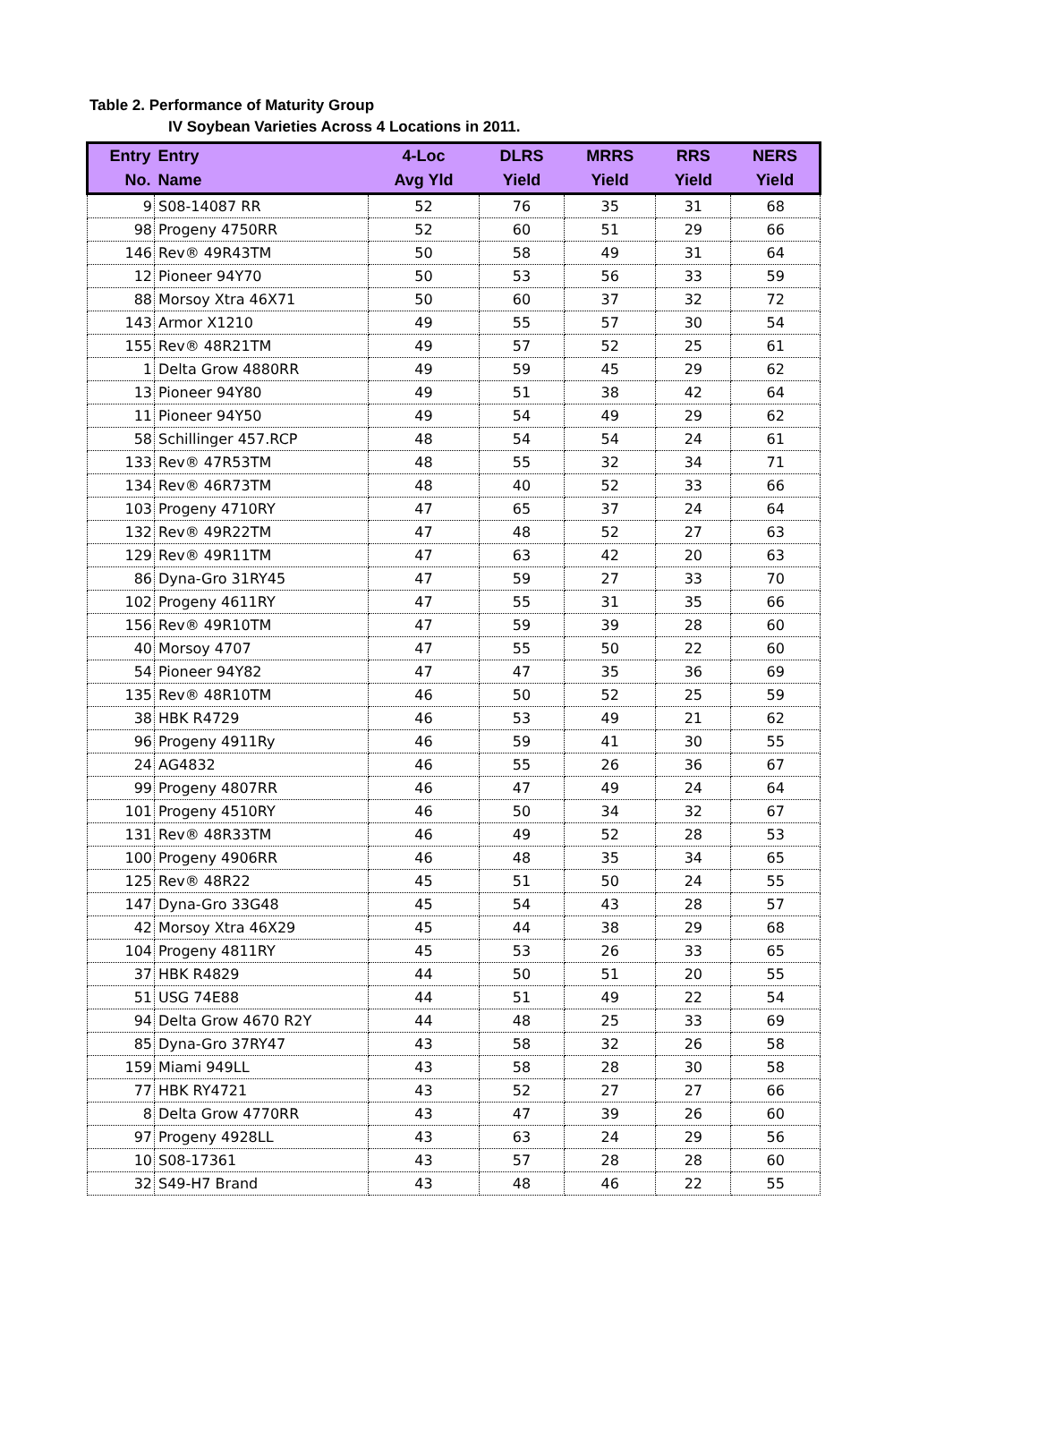Table 2. Performance of Maturity Group
IV Soybean Varieties Across 4 Locations in 2011.
| Entry | Entry | 4-Loc | DLRS | MRRS | RRS | NERS |
| --- | --- | --- | --- | --- | --- | --- |
| No. | Name | Avg Yld | Yield | Yield | Yield | Yield |
| 9 | S08-14087 RR | 52 | 76 | 35 | 31 | 68 |
| 98 | Progeny 4750RR | 52 | 60 | 51 | 29 | 66 |
| 146 | Rev® 49R43TM | 50 | 58 | 49 | 31 | 64 |
| 12 | Pioneer 94Y70 | 50 | 53 | 56 | 33 | 59 |
| 88 | Morsoy Xtra 46X71 | 50 | 60 | 37 | 32 | 72 |
| 143 | Armor X1210 | 49 | 55 | 57 | 30 | 54 |
| 155 | Rev® 48R21TM | 49 | 57 | 52 | 25 | 61 |
| 1 | Delta Grow 4880RR | 49 | 59 | 45 | 29 | 62 |
| 13 | Pioneer 94Y80 | 49 | 51 | 38 | 42 | 64 |
| 11 | Pioneer 94Y50 | 49 | 54 | 49 | 29 | 62 |
| 58 | Schillinger 457.RCP | 48 | 54 | 54 | 24 | 61 |
| 133 | Rev® 47R53TM | 48 | 55 | 32 | 34 | 71 |
| 134 | Rev® 46R73TM | 48 | 40 | 52 | 33 | 66 |
| 103 | Progeny 4710RY | 47 | 65 | 37 | 24 | 64 |
| 132 | Rev® 49R22TM | 47 | 48 | 52 | 27 | 63 |
| 129 | Rev® 49R11TM | 47 | 63 | 42 | 20 | 63 |
| 86 | Dyna-Gro 31RY45 | 47 | 59 | 27 | 33 | 70 |
| 102 | Progeny 4611RY | 47 | 55 | 31 | 35 | 66 |
| 156 | Rev® 49R10TM | 47 | 59 | 39 | 28 | 60 |
| 40 | Morsoy 4707 | 47 | 55 | 50 | 22 | 60 |
| 54 | Pioneer 94Y82 | 47 | 47 | 35 | 36 | 69 |
| 135 | Rev® 48R10TM | 46 | 50 | 52 | 25 | 59 |
| 38 | HBK R4729 | 46 | 53 | 49 | 21 | 62 |
| 96 | Progeny 4911Ry | 46 | 59 | 41 | 30 | 55 |
| 24 | AG4832 | 46 | 55 | 26 | 36 | 67 |
| 99 | Progeny 4807RR | 46 | 47 | 49 | 24 | 64 |
| 101 | Progeny 4510RY | 46 | 50 | 34 | 32 | 67 |
| 131 | Rev® 48R33TM | 46 | 49 | 52 | 28 | 53 |
| 100 | Progeny 4906RR | 46 | 48 | 35 | 34 | 65 |
| 125 | Rev® 48R22 | 45 | 51 | 50 | 24 | 55 |
| 147 | Dyna-Gro 33G48 | 45 | 54 | 43 | 28 | 57 |
| 42 | Morsoy Xtra 46X29 | 45 | 44 | 38 | 29 | 68 |
| 104 | Progeny 4811RY | 45 | 53 | 26 | 33 | 65 |
| 37 | HBK R4829 | 44 | 50 | 51 | 20 | 55 |
| 51 | USG 74E88 | 44 | 51 | 49 | 22 | 54 |
| 94 | Delta Grow 4670 R2Y | 44 | 48 | 25 | 33 | 69 |
| 85 | Dyna-Gro 37RY47 | 43 | 58 | 32 | 26 | 58 |
| 159 | Miami 949LL | 43 | 58 | 28 | 30 | 58 |
| 77 | HBK RY4721 | 43 | 52 | 27 | 27 | 66 |
| 8 | Delta Grow 4770RR | 43 | 47 | 39 | 26 | 60 |
| 97 | Progeny 4928LL | 43 | 63 | 24 | 29 | 56 |
| 10 | S08-17361 | 43 | 57 | 28 | 28 | 60 |
| 32 | S49-H7 Brand | 43 | 48 | 46 | 22 | 55 |